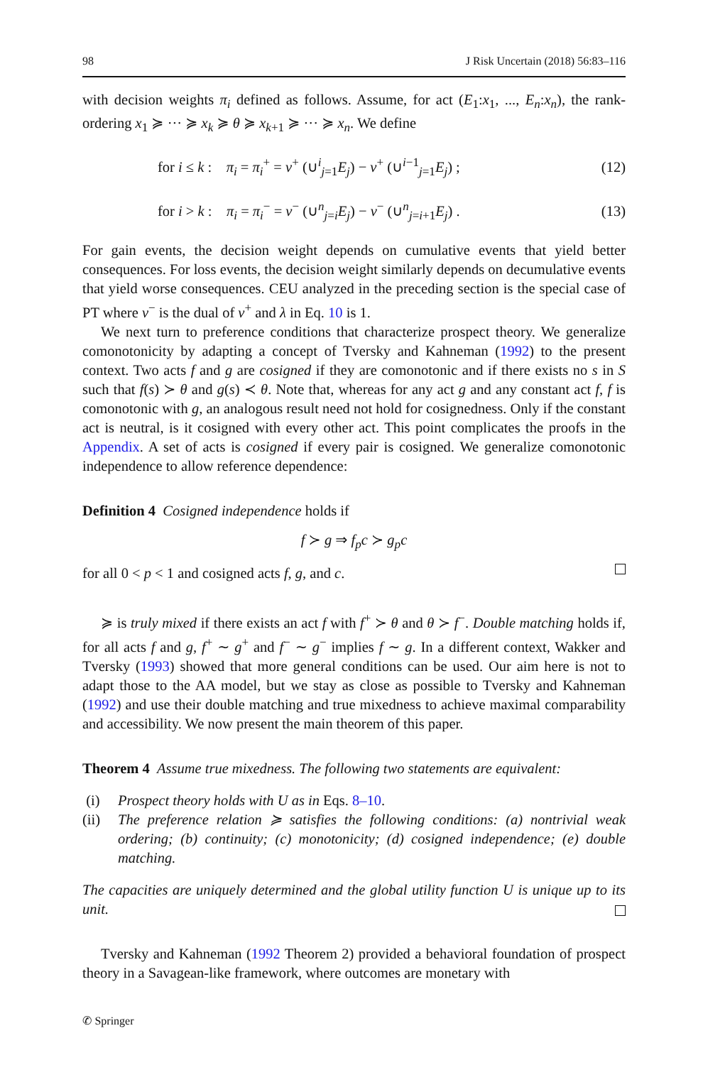98 J Risk Uncertain (2018) 56:83–116
with decision weights π<sub>i</sub> defined as follows. Assume, for act (E<sub>1</sub>:x<sub>1</sub>, ..., E<sub>n</sub>:x<sub>n</sub>), the rank-ordering x<sub>1</sub> ≽ ··· ≽ x<sub>k</sub> ≽ θ ≽ x<sub>k+1</sub> ≽ ··· ≽ x<sub>n</sub>. We define
for i ≤ k : π<sub>i</sub> = π<sub>i</sub><sup>+</sup> = v<sup>+</sup> (∪<sup>i</sup><sub>j=1</sub>E<sub>j</sub>) − v<sup>+</sup> (∪<sup>i−1</sup><sub>j=1</sub>E<sub>j</sub>) ; (12)
for i > k : π<sub>i</sub> = π<sub>i</sub><sup>−</sup> = v<sup>−</sup> (∪<sup>n</sup><sub>j=i</sub>E<sub>j</sub>) − v<sup>−</sup> (∪<sup>n</sup><sub>j=i+1</sub>E<sub>j</sub>) . (13)
For gain events, the decision weight depends on cumulative events that yield better consequences. For loss events, the decision weight similarly depends on decumulative events that yield worse consequences. CEU analyzed in the preceding section is the special case of PT where v<sup>−</sup> is the dual of v<sup>+</sup> and λ in Eq. 10 is 1.
We next turn to preference conditions that characterize prospect theory. We generalize comonotonicity by adapting a concept of Tversky and Kahneman (1992) to the present context. Two acts f and g are cosigned if they are comonotonic and if there exists no s in S such that f(s) ≻ θ and g(s) ≺ θ. Note that, whereas for any act g and any constant act f, f is comonotonic with g, an analogous result need not hold for cosignedness. Only if the constant act is neutral, is it cosigned with every other act. This point complicates the proofs in the Appendix. A set of acts is cosigned if every pair is cosigned. We generalize comonotonic independence to allow reference dependence:
Definition 4 Cosigned independence holds if
f ≻ g ⇒ f<sub>p</sub>c ≻ g<sub>p</sub>c
for all 0 < p < 1 and cosigned acts f, g, and c.
≽ is truly mixed if there exists an act f with f<sup>+</sup> ≻ θ and θ ≻ f<sup>−</sup>. Double matching holds if, for all acts f and g, f<sup>+</sup> ∼ g<sup>+</sup> and f<sup>−</sup> ∼ g<sup>−</sup> implies f ∼ g. In a different context, Wakker and Tversky (1993) showed that more general conditions can be used. Our aim here is not to adapt those to the AA model, but we stay as close as possible to Tversky and Kahneman (1992) and use their double matching and true mixedness to achieve maximal comparability and accessibility. We now present the main theorem of this paper.
Theorem 4 Assume true mixedness. The following two statements are equivalent:
(i) Prospect theory holds with U as in Eqs. 8–10.
(ii) The preference relation ≽ satisfies the following conditions: (a) nontrivial weak ordering; (b) continuity; (c) monotonicity; (d) cosigned independence; (e) double matching.
The capacities are uniquely determined and the global utility function U is unique up to its unit.
Tversky and Kahneman (1992 Theorem 2) provided a behavioral foundation of prospect theory in a Savagean-like framework, where outcomes are monetary with
✆ Springer